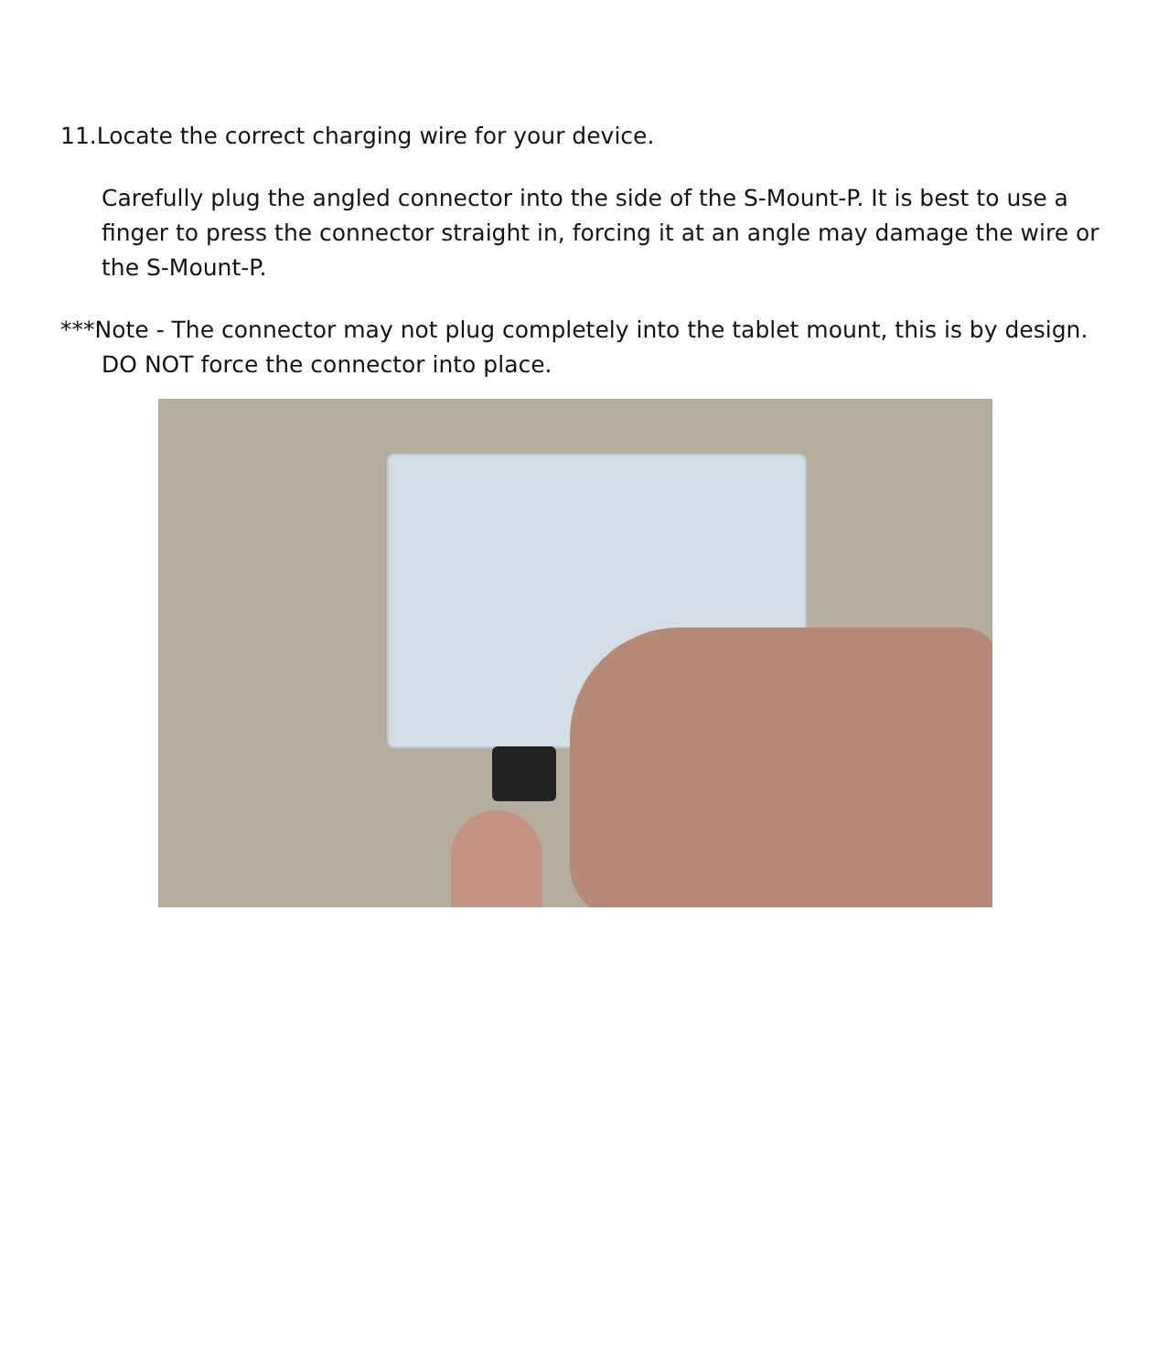11.Locate the correct charging wire for your device.
Carefully plug the angled connector into the side of the S-Mount-P. It is best to use a finger to press the connector straight in, forcing it at an angle may damage the wire or the S-Mount-P.
***Note - The connector may not plug completely into the tablet mount, this is by design. DO NOT force the connector into place.